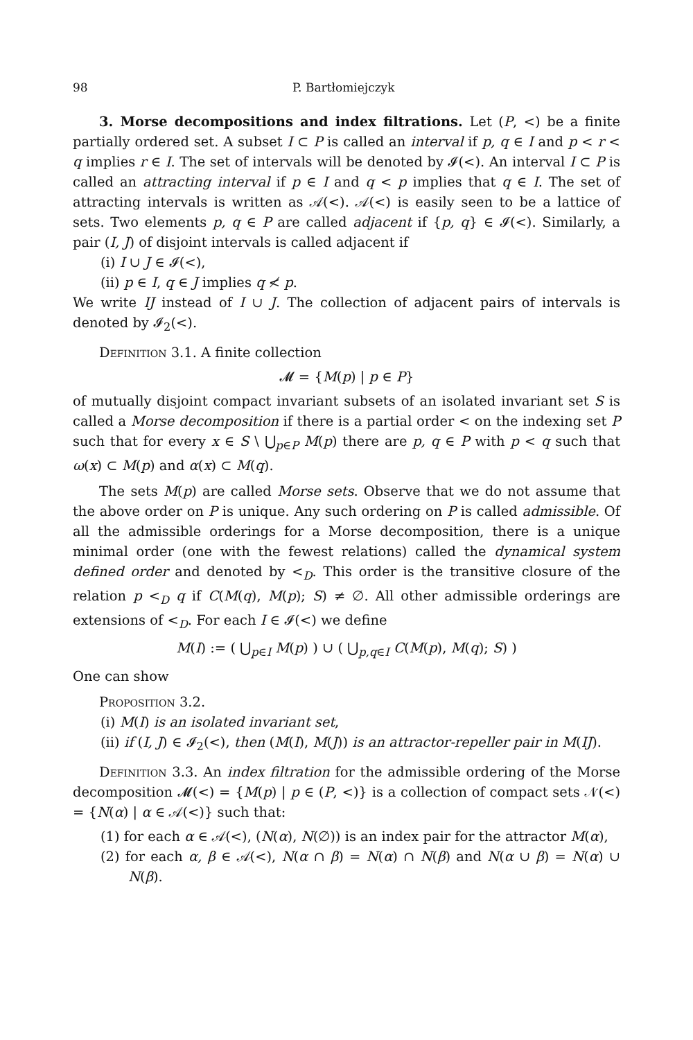98 P. Bartłomiejczyk
3. Morse decompositions and index filtrations. Let (P, <) be a finite partially ordered set. A subset I ⊂ P is called an interval if p, q ∈ I and p < r < q implies r ∈ I. The set of intervals will be denoted by 𝓘(<). An interval I ⊂ P is called an attracting interval if p ∈ I and q < p implies that q ∈ I. The set of attracting intervals is written as 𝒜(<). 𝒜(<) is easily seen to be a lattice of sets. Two elements p, q ∈ P are called adjacent if {p, q} ∈ 𝓘(<). Similarly, a pair (I, J) of disjoint intervals is called adjacent if
(i) I ∪ J ∈ 𝓘(<),
(ii) p ∈ I, q ∈ J implies q ≮ p.
We write IJ instead of I ∪ J. The collection of adjacent pairs of intervals is denoted by 𝓘<sub>2</sub>(<).
Definition 3.1. A finite collection
𝓜 = {M(p) | p ∈ P}
of mutually disjoint compact invariant subsets of an isolated invariant set S is called a Morse decomposition if there is a partial order < on the indexing set P such that for every x ∈ S \ ⋃<sub>p∈P</sub> M(p) there are p, q ∈ P with p < q such that ω(x) ⊂ M(p) and α(x) ⊂ M(q).
The sets M(p) are called Morse sets. Observe that we do not assume that the above order on P is unique. Any such ordering on P is called admissible. Of all the admissible orderings for a Morse decomposition, there is a unique minimal order (one with the fewest relations) called the dynamical system defined order and denoted by <<sub>D</sub>. This order is the transitive closure of the relation p <<sub>D</sub> q if C(M(q), M(p); S) ≠ ∅. All other admissible orderings are extensions of <<sub>D</sub>. For each I ∈ 𝓘(<) we define
M(I) := ( ⋃<sub>p∈I</sub> M(p) ) ∪ ( ⋃<sub>p,q∈I</sub> C(M(p), M(q); S) )
One can show
Proposition 3.2.
(i) M(I) is an isolated invariant set,
(ii) if (I, J) ∈ 𝓘<sub>2</sub>(<), then (M(I), M(J)) is an attractor-repeller pair in M(IJ).
Definition 3.3. An index filtration for the admissible ordering of the Morse decomposition 𝓜(<) = {M(p) | p ∈ (P, <)} is a collection of compact sets 𝒩(<) = {N(α) | α ∈ 𝒜(<)} such that:
(1) for each α ∈ 𝒜(<), (N(α), N(∅)) is an index pair for the attractor M(α),
(2) for each α, β ∈ 𝒜(<), N(α ∩ β) = N(α) ∩ N(β) and N(α ∪ β) = N(α) ∪ N(β).